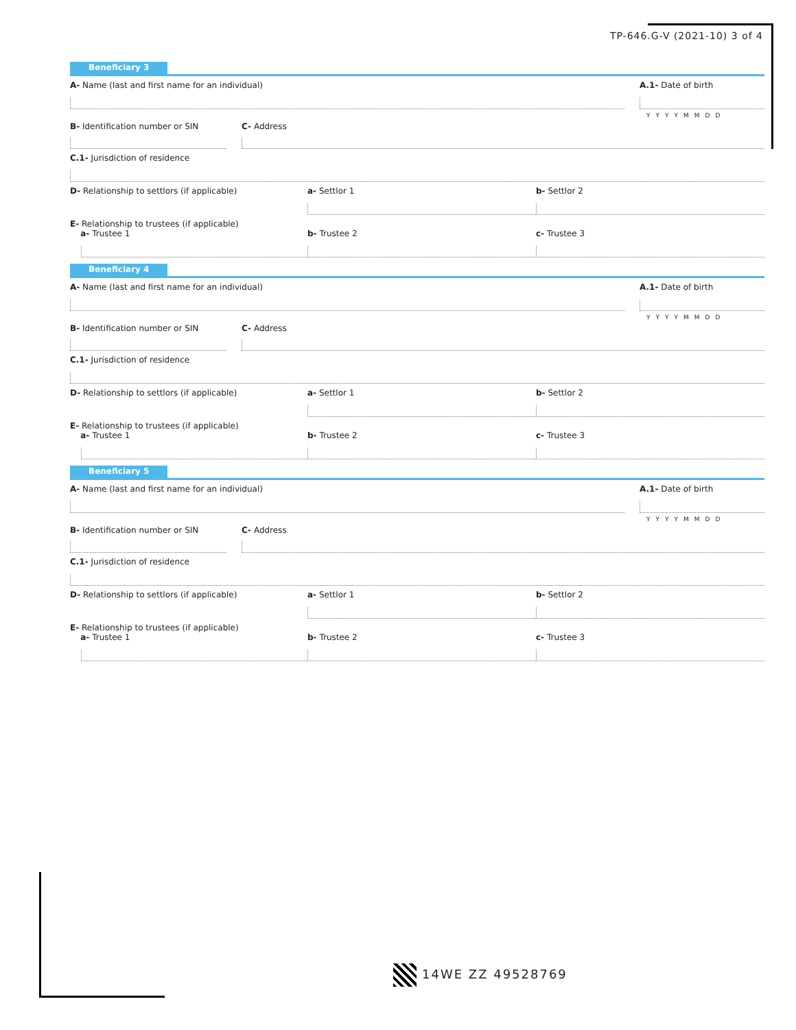TP-646.G-V (2021-10) 3 of 4
Beneficiary 3
A- Name (last and first name for an individual)
A.1- Date of birth
YYYYMMDD
B- Identification number or SIN
C- Address
C.1- Jurisdiction of residence
D- Relationship to settlors (if applicable)
a- Settlor 1 b- Settlor 2
E- Relationship to trustees (if applicable)
a- Trustee 1
b- Trustee 2 c- Trustee 3
Beneficiary 4
A- Name (last and first name for an individual)
A.1- Date of birth
YYYYMMDD
B- Identification number or SIN
C- Address
C.1- Jurisdiction of residence
D- Relationship to settlors (if applicable)
a- Settlor 1 b- Settlor 2
E- Relationship to trustees (if applicable)
a- Trustee 1
b- Trustee 2 c- Trustee 3
Beneficiary 5
A- Name (last and first name for an individual)
A.1- Date of birth
YYYYMMDD
B- Identification number or SIN
C- Address
C.1- Jurisdiction of residence
D- Relationship to settlors (if applicable)
a- Settlor 1 b- Settlor 2
E- Relationship to trustees (if applicable)
a- Trustee 1
b- Trustee 2 c- Trustee 3
14WE ZZ 49528769